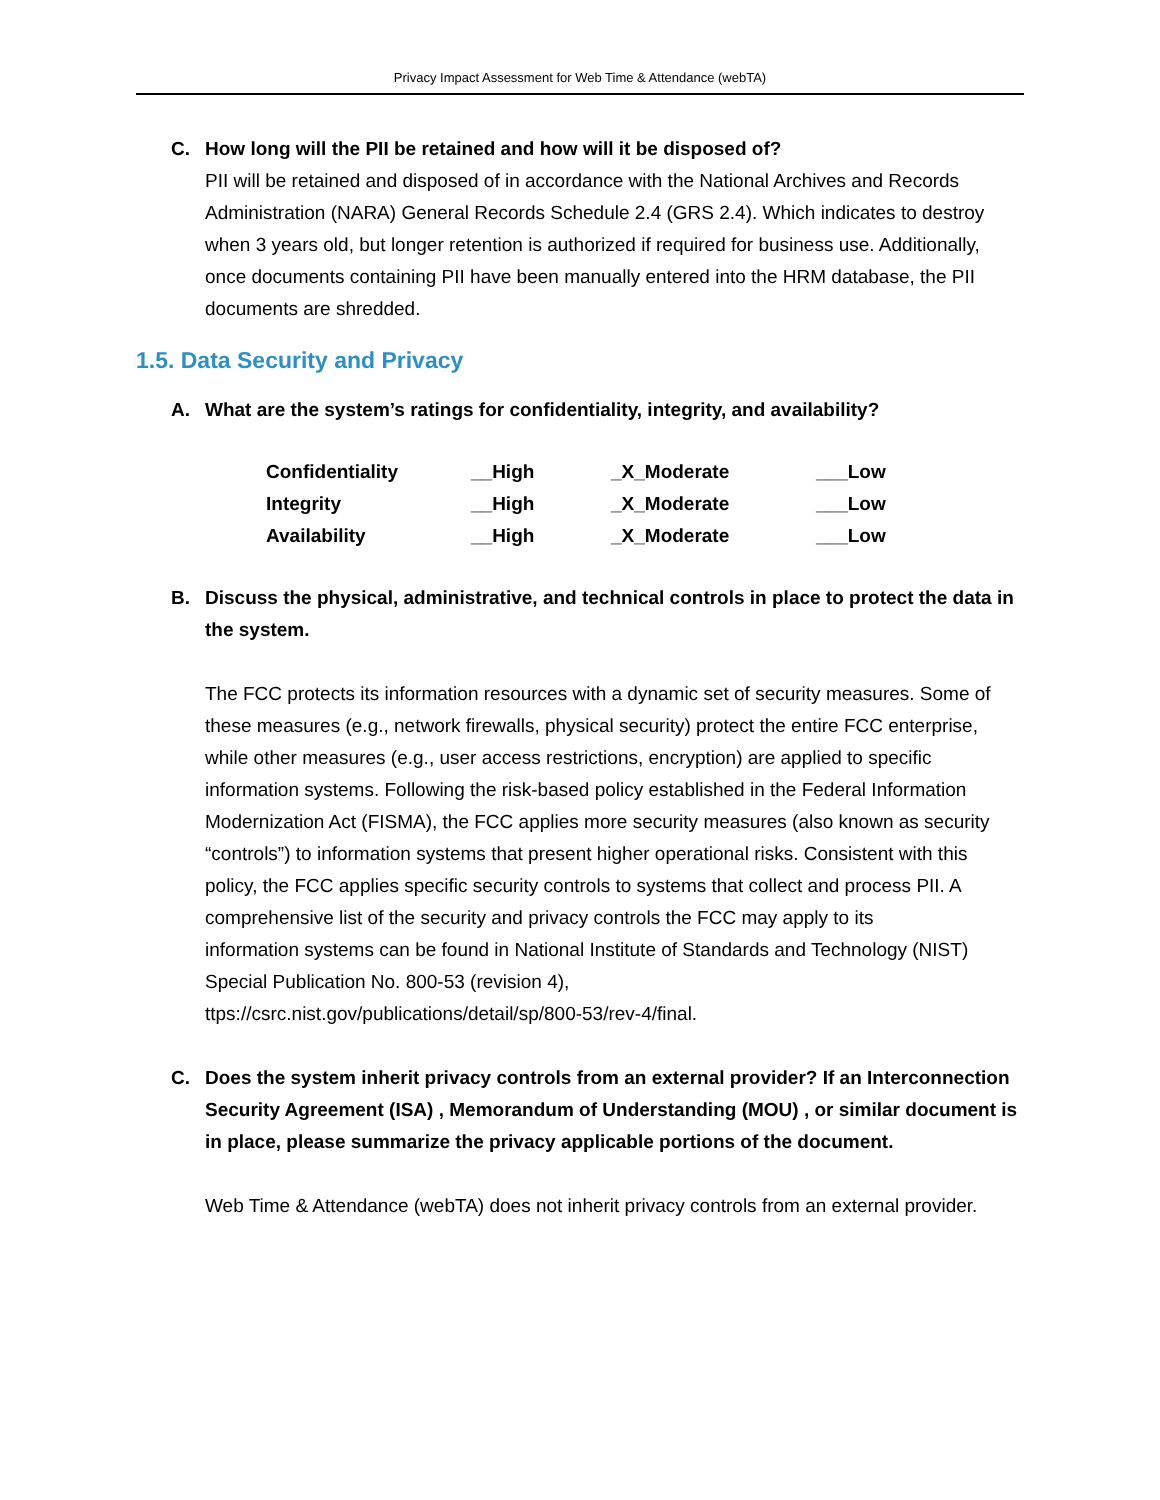Privacy Impact Assessment for Web Time & Attendance (webTA)
C. How long will the PII be retained and how will it be disposed of?
PII will be retained and disposed of in accordance with the National Archives and Records Administration (NARA) General Records Schedule 2.4 (GRS 2.4). Which indicates to destroy when 3 years old, but longer retention is authorized if required for business use. Additionally, once documents containing PII have been manually entered into the HRM database, the PII documents are shredded.
1.5. Data Security and Privacy
A. What are the system’s ratings for confidentiality, integrity, and availability?
| Confidentiality | __High | _X_Moderate | ___Low |
| Integrity | __High | _X_Moderate | ___Low |
| Availability | __High | _X_Moderate | ___Low |
B. Discuss the physical, administrative, and technical controls in place to protect the data in the system.
The FCC protects its information resources with a dynamic set of security measures. Some of these measures (e.g., network firewalls, physical security) protect the entire FCC enterprise, while other measures (e.g., user access restrictions, encryption) are applied to specific information systems. Following the risk-based policy established in the Federal Information Modernization Act (FISMA), the FCC applies more security measures (also known as security “controls”) to information systems that present higher operational risks. Consistent with this policy, the FCC applies specific security controls to systems that collect and process PII. A comprehensive list of the security and privacy controls the FCC may apply to its
information systems can be found in National Institute of Standards and Technology (NIST) Special Publication No. 800-53 (revision 4),
ttps://csrc.nist.gov/publications/detail/sp/800-53/rev-4/final.
C. Does the system inherit privacy controls from an external provider? If an Interconnection Security Agreement (ISA) , Memorandum of Understanding (MOU) , or similar document is in place, please summarize the privacy applicable portions of the document.
Web Time & Attendance (webTA) does not inherit privacy controls from an external provider.